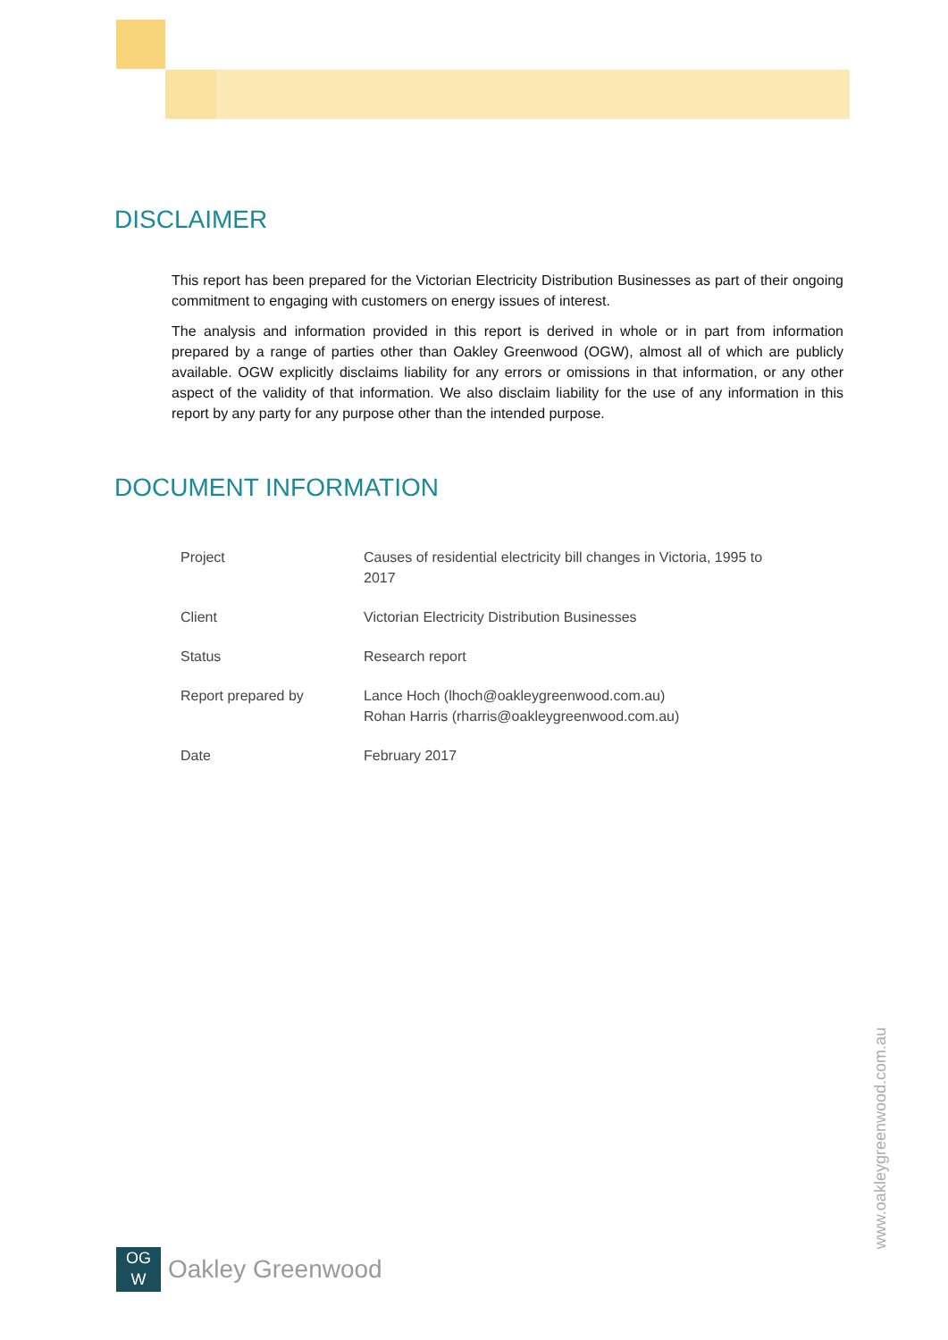DISCLAIMER
This report has been prepared for the Victorian Electricity Distribution Businesses as part of their ongoing commitment to engaging with customers on energy issues of interest.
The analysis and information provided in this report is derived in whole or in part from information prepared by a range of parties other than Oakley Greenwood (OGW), almost all of which are publicly available. OGW explicitly disclaims liability for any errors or omissions in that information, or any other aspect of the validity of that information. We also disclaim liability for the use of any information in this report by any party for any purpose other than the intended purpose.
DOCUMENT INFORMATION
| Project | Causes of residential electricity bill changes in Victoria, 1995 to 2017 |
| Client | Victorian Electricity Distribution Businesses |
| Status | Research report |
| Report prepared by | Lance Hoch (lhoch@oakleygreenwood.com.au) Rohan Harris (rharris@oakleygreenwood.com.au) |
| Date | February 2017 |
OG
W
Oakley Greenwood
www.oakleygreenwood.com.au